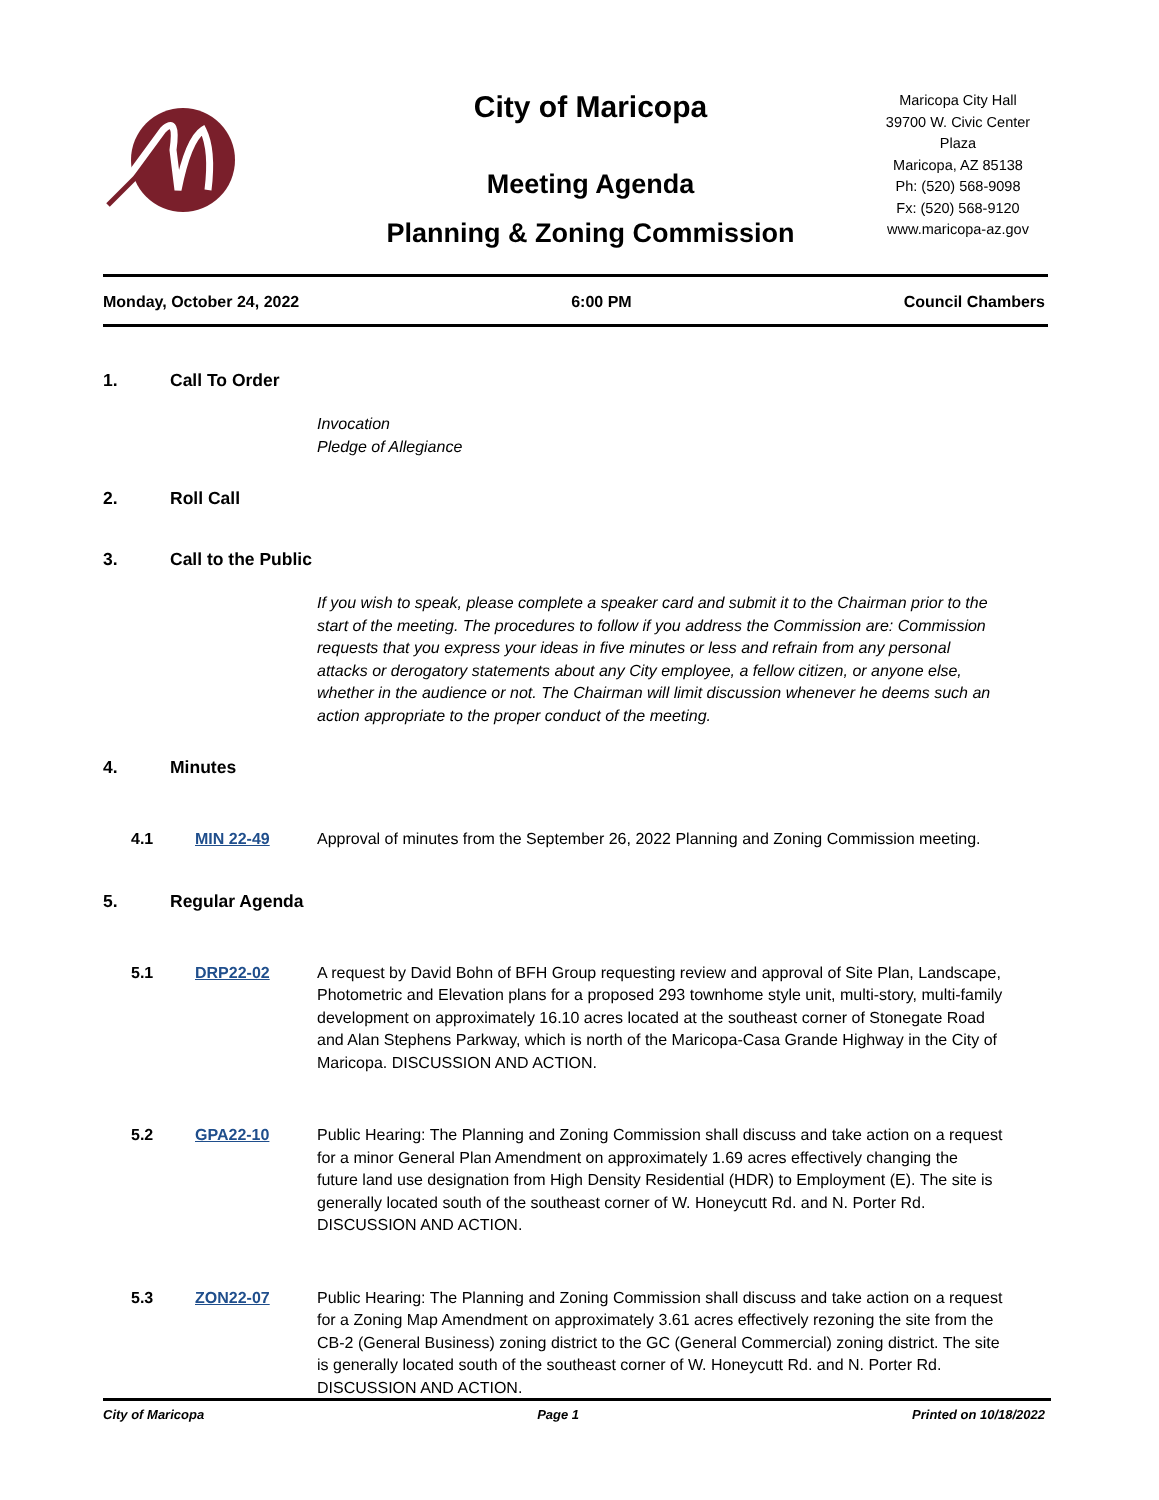City of Maricopa
Meeting Agenda
Planning & Zoning Commission
Maricopa City Hall
39700 W. Civic Center Plaza
Maricopa, AZ 85138
Ph: (520) 568-9098
Fx: (520) 568-9120
www.maricopa-az.gov
Monday, October 24, 2022 6:00 PM Council Chambers
1. Call To Order
Invocation
Pledge of Allegiance
2. Roll Call
3. Call to the Public
If you wish to speak, please complete a speaker card and submit it to the Chairman prior to the start of the meeting. The procedures to follow if you address the Commission are: Commission requests that you express your ideas in five minutes or less and refrain from any personal attacks or derogatory statements about any City employee, a fellow citizen, or anyone else, whether in the audience or not. The Chairman will limit discussion whenever he deems such an action appropriate to the proper conduct of the meeting.
4. Minutes
4.1 MIN 22-49 Approval of minutes from the September 26, 2022 Planning and Zoning Commission meeting.
5. Regular Agenda
5.1 DRP22-02 A request by David Bohn of BFH Group requesting review and approval of Site Plan, Landscape, Photometric and Elevation plans for a proposed 293 townhome style unit, multi-story, multi-family development on approximately 16.10 acres located at the southeast corner of Stonegate Road and Alan Stephens Parkway, which is north of the Maricopa-Casa Grande Highway in the City of Maricopa. DISCUSSION AND ACTION.
5.2 GPA22-10 Public Hearing: The Planning and Zoning Commission shall discuss and take action on a request for a minor General Plan Amendment on approximately 1.69 acres effectively changing the future land use designation from High Density Residential (HDR) to Employment (E). The site is generally located south of the southeast corner of W. Honeycutt Rd. and N. Porter Rd. DISCUSSION AND ACTION.
5.3 ZON22-07 Public Hearing: The Planning and Zoning Commission shall discuss and take action on a request for a Zoning Map Amendment on approximately 3.61 acres effectively rezoning the site from the CB-2 (General Business) zoning district to the GC (General Commercial) zoning district. The site is generally located south of the southeast corner of W. Honeycutt Rd. and N. Porter Rd. DISCUSSION AND ACTION.
City of Maricopa Page 1 Printed on 10/18/2022